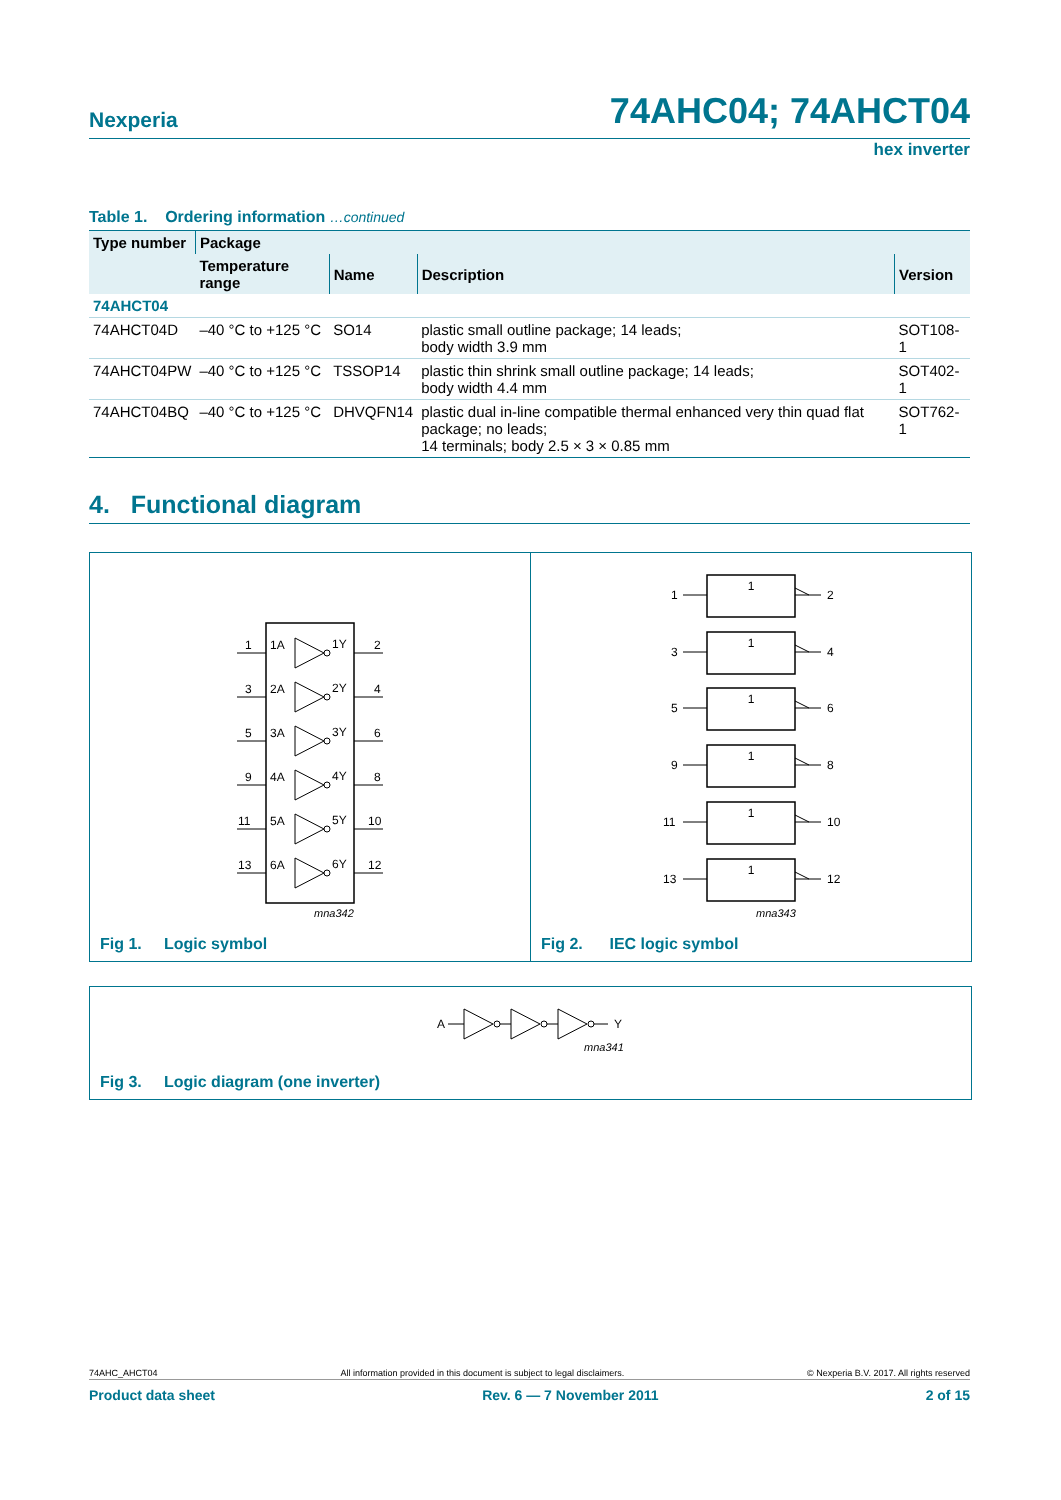Nexperia
74AHC04; 74AHCT04
hex inverter
Table 1. Ordering information …continued
| Type number | Package | | | |
| --- | --- | --- | --- | --- |
| | Temperature range | Name | Description | Version |
| 74AHCT04 | | | | |
| 74AHCT04D | –40 °C to +125 °C | SO14 | plastic small outline package; 14 leads; body width 3.9 mm | SOT108-1 |
| 74AHCT04PW | –40 °C to +125 °C | TSSOP14 | plastic thin shrink small outline package; 14 leads; body width 4.4 mm | SOT402-1 |
| 74AHCT04BQ | –40 °C to +125 °C | DHVQFN14 | plastic dual in-line compatible thermal enhanced very thin quad flat package; no leads; 14 terminals; body 2.5 × 3 × 0.85 mm | SOT762-1 |
4. Functional diagram
1
1A
1Y
2
3
2A
2Y
4
5
3A
3Y
6
9
4A
4Y
8
11
5A
5Y
10
13
6A
6Y
12
mna342
Fig 1. Logic symbol
1
1
1
1
1
1
1
2
3
4
5
6
9
8
11
10
13
12
mna343
Fig 2. IEC logic symbol
A
Y
mna341
Fig 3. Logic diagram (one inverter)
74AHC_AHCT04 All information provided in this document is subject to legal disclaimers. © Nexperia B.V. 2017. All rights reserved
Product data sheet Rev. 6 — 7 November 2011 2 of 15